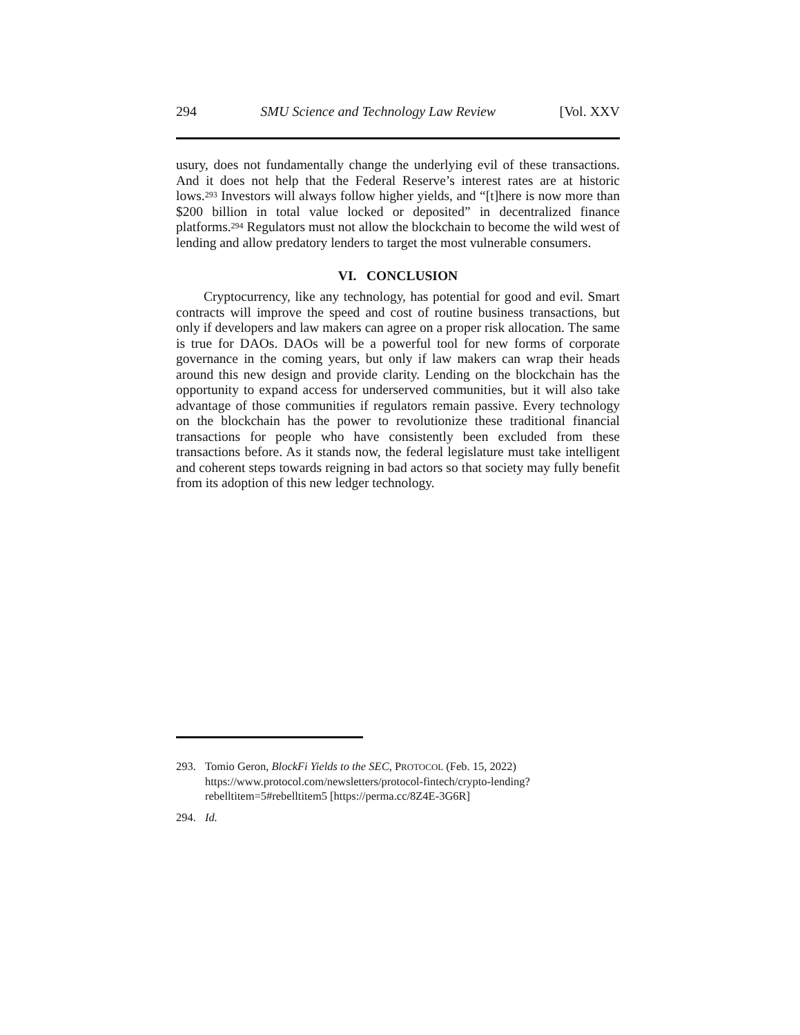294 SMU Science and Technology Law Review [Vol. XXV
usury, does not fundamentally change the underlying evil of these transactions. And it does not help that the Federal Reserve’s interest rates are at historic lows.<sup>293</sup> Investors will always follow higher yields, and “[t]here is now more than $200 billion in total value locked or deposited” in decentralized finance platforms.<sup>294</sup> Regulators must not allow the blockchain to become the wild west of lending and allow predatory lenders to target the most vulnerable consumers.
VI. CONCLUSION
Cryptocurrency, like any technology, has potential for good and evil. Smart contracts will improve the speed and cost of routine business transactions, but only if developers and law makers can agree on a proper risk allocation. The same is true for DAOs. DAOs will be a powerful tool for new forms of corporate governance in the coming years, but only if law makers can wrap their heads around this new design and provide clarity. Lending on the blockchain has the opportunity to expand access for underserved communities, but it will also take advantage of those communities if regulators remain passive. Every technology on the blockchain has the power to revolutionize these traditional financial transactions for people who have consistently been excluded from these transactions before. As it stands now, the federal legislature must take intelligent and coherent steps towards reigning in bad actors so that society may fully benefit from its adoption of this new ledger technology.
293. Tomio Geron, BlockFi Yields to the SEC, PROTOCOL (Feb. 15, 2022) https://www.protocol.com/newsletters/protocol-fintech/crypto-lending?rebelltitem=5#rebelltitem5 [https://perma.cc/8Z4E-3G6R]
294. Id.